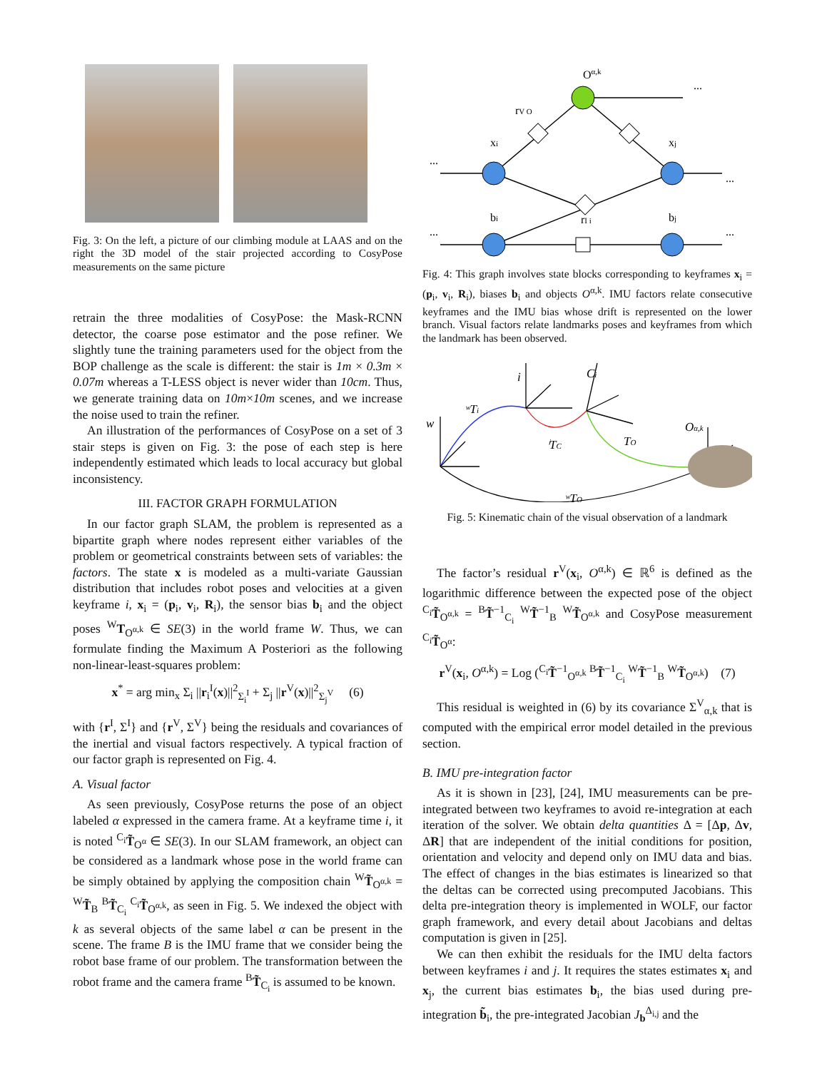Fig. 3: On the left, a picture of our climbing module at LAAS and on the right the 3D model of the stair projected according to CosyPose measurements on the same picture
retrain the three modalities of CosyPose: the Mask-RCNN detector, the coarse pose estimator and the pose refiner. We slightly tune the training parameters used for the object from the BOP challenge as the scale is different: the stair is 1m × 0.3m × 0.07m whereas a T-LESS object is never wider than 10cm. Thus, we generate training data on 10m×10m scenes, and we increase the noise used to train the refiner.
An illustration of the performances of CosyPose on a set of 3 stair steps is given on Fig. 3: the pose of each step is here independently estimated which leads to local accuracy but global inconsistency.
III. FACTOR GRAPH FORMULATION
In our factor graph SLAM, the problem is represented as a bipartite graph where nodes represent either variables of the problem or geometrical constraints between sets of variables: the factors. The state x is modeled as a multi-variate Gaussian distribution that includes robot poses and velocities at a given keyframe i, x<sub>i</sub> = (p<sub>i</sub>, v<sub>i</sub>, R<sub>i</sub>), the sensor bias b<sub>i</sub> and the object poses <sup>W</sup>T<sub>O<sup>α,k</sup></sub> ∈ SE(3) in the world frame W. Thus, we can formulate finding the Maximum A Posteriori as the following non-linear-least-squares problem:
x<sup>*</sup> = arg min<sub>x</sub> Σ<sub>i</sub> ||r<sub>i</sub><sup>I</sup>(x)||<sup>2</sup><sub>Σ<sub>i</sub><sup>I</sup></sub> + Σ<sub>j</sub> ||r<sup>V</sup>(x)||<sup>2</sup><sub>Σ<sub>j</sub><sup>V</sup></sub> (6)
with {r<sup>I</sup>, Σ<sup>I</sup>} and {r<sup>V</sup>, Σ<sup>V</sup>} being the residuals and covariances of the inertial and visual factors respectively. A typical fraction of our factor graph is represented on Fig. 4.
A. Visual factor
As seen previously, CosyPose returns the pose of an object labeled α expressed in the camera frame. At a keyframe time i, it is noted <sup>C<sub>i</sub></sup>T̃<sub>O<sup>α</sup></sub> ∈ SE(3). In our SLAM framework, an object can be considered as a landmark whose pose in the world frame can be simply obtained by applying the composition chain <sup>W</sup>T̃<sub>O<sup>α,k</sup></sub> = <sup>W</sup>T̃<sub>B</sub> <sup>B</sup>T̃<sub>C<sub>i</sub></sub> <sup>C<sub>i</sub></sup>T̃<sub>O<sup>α,k</sup></sub>, as seen in Fig. 5. We indexed the object with k as several objects of the same label α can be present in the scene. The frame B is the IMU frame that we consider being the robot base frame of our problem. The transformation between the robot frame and the camera frame <sup>B</sup>T̃<sub>C<sub>i</sub></sub> is assumed to be known.
Oα,k
rV O
xi
xj
bi
bj
rI i
...
...
...
...
...
Fig. 4: This graph involves state blocks corresponding to keyframes x<sub>i</sub> = (p<sub>i</sub>, v<sub>i</sub>, R<sub>i</sub>), biases b<sub>i</sub> and objects O<sup>α,k</sup>. IMU factors relate consecutive keyframes and the IMU bias whose drift is represented on the lower branch. Visual factors relate landmarks poses and keyframes from which the landmark has been observed.
w
i
Ci
ʷTi
ⁱTC
TO
Oα,k
ʷTO
Fig. 5: Kinematic chain of the visual observation of a landmark
The factor’s residual r<sup>V</sup>(x<sub>i</sub>, O<sup>α,k</sup>) ∈ ℝ<sup>6</sup> is defined as the logarithmic difference between the expected pose of the object <sup>C<sub>i</sub></sup>T̃<sub>O<sup>α,k</sup></sub> = <sup>B</sup>T̃<sup>−1</sup><sub>C<sub>i</sub></sub> <sup>W</sup>T̃<sup>−1</sup><sub>B</sub> <sup>W</sup>T̃<sub>O<sup>α,k</sup></sub> and CosyPose measurement <sup>C<sub>i</sub></sup>T̃<sub>O<sup>α</sup></sub>:
r<sup>V</sup>(x<sub>i</sub>, O<sup>α,k</sup>) = Log (<sup>C<sub>i</sub></sup>T̃<sup>−1</sup><sub>O<sup>α,k</sup></sub> <sup>B</sup>T̃<sup>−1</sup><sub>C<sub>i</sub></sub> <sup>W</sup>T̃<sup>−1</sup><sub>B</sub> <sup>W</sup>T̃<sub>O<sup>α,k</sup></sub>) (7)
This residual is weighted in (6) by its covariance Σ<sup>V</sup><sub>α,k</sub> that is computed with the empirical error model detailed in the previous section.
B. IMU pre-integration factor
As it is shown in [23], [24], IMU measurements can be pre-integrated between two keyframes to avoid re-integration at each iteration of the solver. We obtain delta quantities Δ = [Δp, Δv, ΔR] that are independent of the initial conditions for position, orientation and velocity and depend only on IMU data and bias. The effect of changes in the bias estimates is linearized so that the deltas can be corrected using precomputed Jacobians. This delta pre-integration theory is implemented in WOLF, our factor graph framework, and every detail about Jacobians and deltas computation is given in [25].
We can then exhibit the residuals for the IMU delta factors between keyframes i and j. It requires the states estimates x<sub>i</sub> and x<sub>j</sub>, the current bias estimates b<sub>i</sub>, the bias used during pre-integration b̃<sub>i</sub>, the pre-integrated Jacobian J<sub>b</sub><sup>Δ<sub>i,j</sub></sup> and the